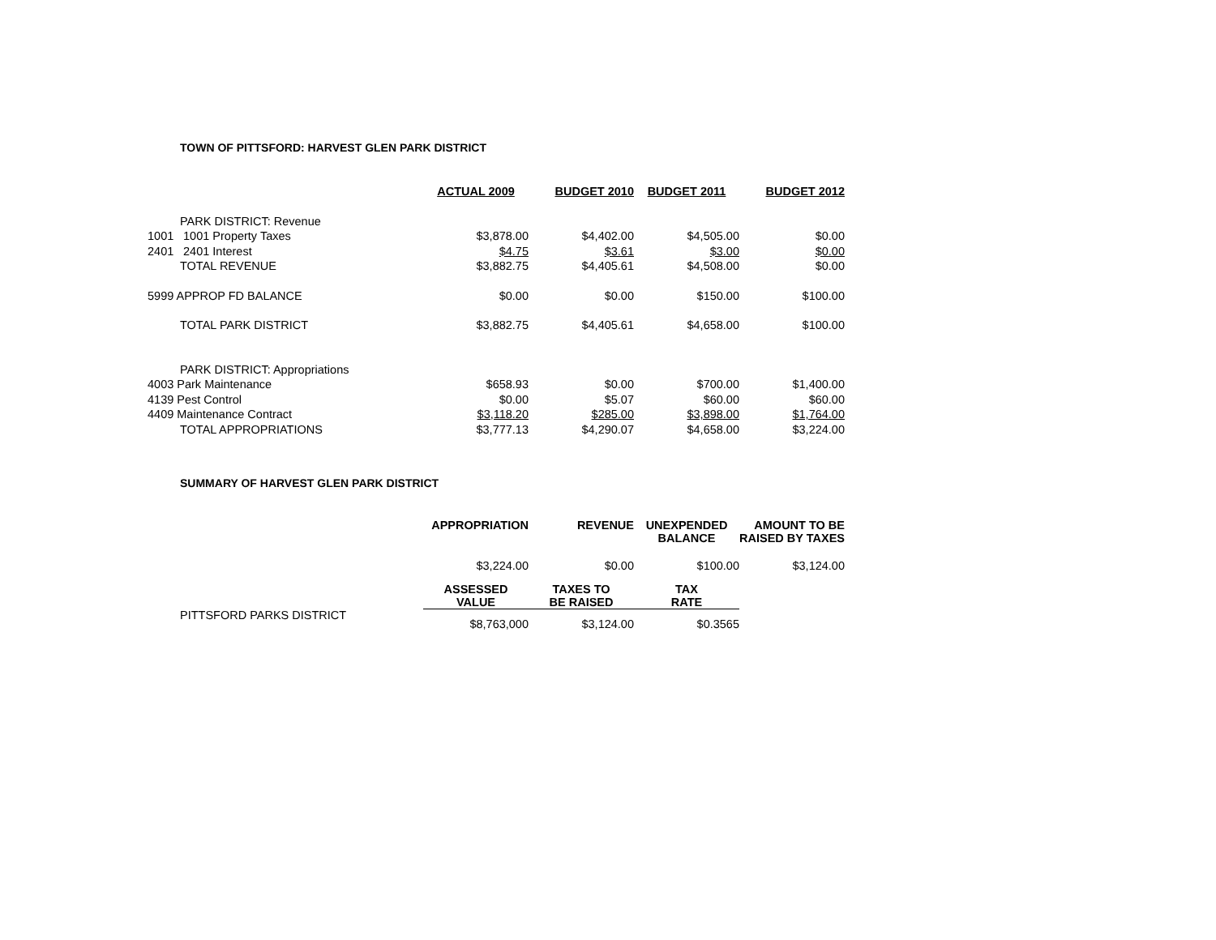TOWN OF PITTSFORD: HARVEST GLEN PARK DISTRICT
| | | ACTUAL 2009 | BUDGET 2010 | BUDGET 2011 | BUDGET 2012 |
| | PARK DISTRICT: Revenue | | | | |
| 1001 | 1001 Property Taxes | $3,878.00 | $4,402.00 | $4,505.00 | $0.00 |
| 2401 | 2401 Interest | $4.75 | $3.61 | $3.00 | $0.00 |
| | TOTAL REVENUE | $3,882.75 | $4,405.61 | $4,508.00 | $0.00 |
| 5999 APPROP FD BALANCE | | $0.00 | $0.00 | $150.00 | $100.00 |
| | TOTAL PARK DISTRICT | $3,882.75 | $4,405.61 | $4,658.00 | $100.00 |
| | PARK DISTRICT: Appropriations | | | | |
| 4003 Park Maintenance | | $658.93 | $0.00 | $700.00 | $1,400.00 |
| 4139 Pest Control | | $0.00 | $5.07 | $60.00 | $60.00 |
| 4409 Maintenance Contract | | $3,118.20 | $285.00 | $3,898.00 | $1,764.00 |
| | TOTAL APPROPRIATIONS | $3,777.13 | $4,290.07 | $4,658.00 | $3,224.00 |
SUMMARY OF HARVEST GLEN PARK DISTRICT
| | | APPROPRIATION | REVENUE | UNEXPENDED BALANCE | AMOUNT TO BE RAISED BY TAXES |
| | | $3,224.00 | $0.00 | $100.00 | $3,124.00 |
| | | ASSESSED VALUE | TAXES TO BE RAISED | TAX RATE | |
| | PITTSFORD PARKS DISTRICT | $8,763,000 | $3,124.00 | $0.3565 | |